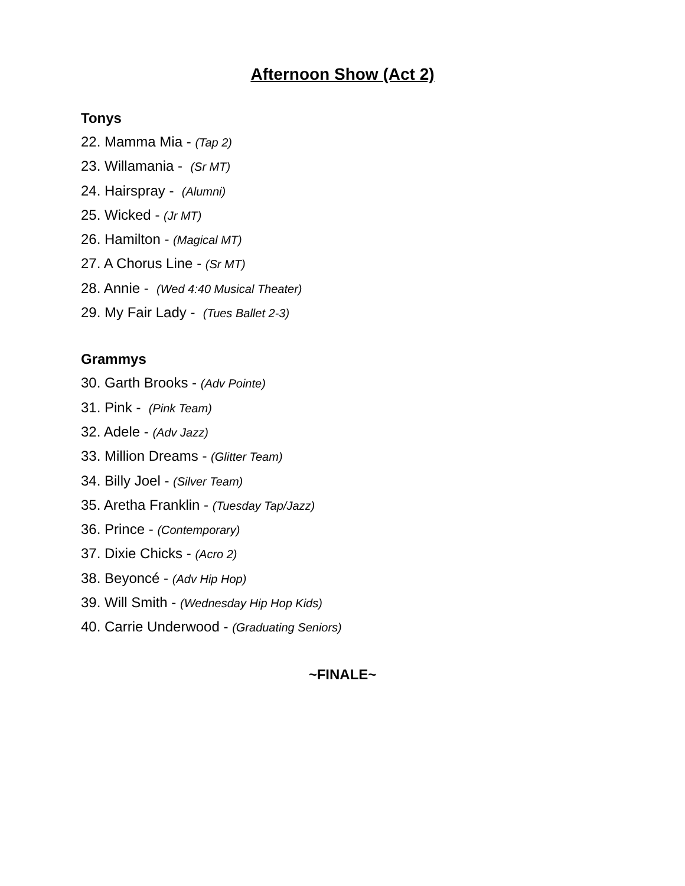Afternoon Show (Act 2)
Tonys
22. Mamma Mia - (Tap 2)
23. Willamania - (Sr MT)
24. Hairspray - (Alumni)
25. Wicked - (Jr MT)
26. Hamilton - (Magical MT)
27. A Chorus Line - (Sr MT)
28. Annie - (Wed 4:40 Musical Theater)
29. My Fair Lady - (Tues Ballet 2-3)
Grammys
30. Garth Brooks - (Adv Pointe)
31. Pink - (Pink Team)
32. Adele - (Adv Jazz)
33. Million Dreams - (Glitter Team)
34. Billy Joel - (Silver Team)
35. Aretha Franklin - (Tuesday Tap/Jazz)
36. Prince - (Contemporary)
37. Dixie Chicks - (Acro 2)
38. Beyoncé - (Adv Hip Hop)
39. Will Smith - (Wednesday Hip Hop Kids)
40. Carrie Underwood - (Graduating Seniors)
~FINALE~